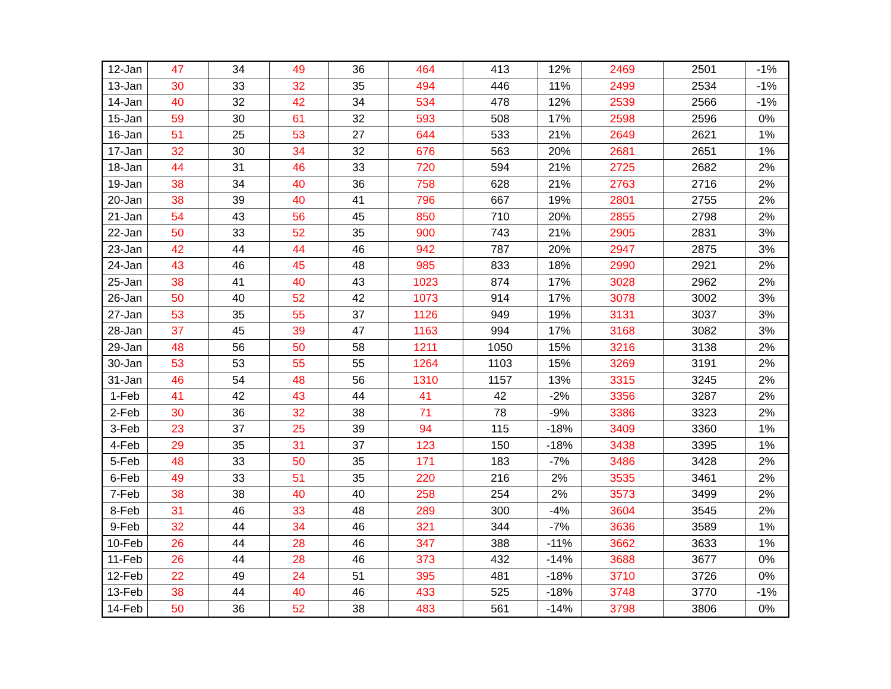| 12-Jan | 47 | 34 | 49 | 36 | 464 | 413 | 12% | 2469 | 2501 | -1% |
| 13-Jan | 30 | 33 | 32 | 35 | 494 | 446 | 11% | 2499 | 2534 | -1% |
| 14-Jan | 40 | 32 | 42 | 34 | 534 | 478 | 12% | 2539 | 2566 | -1% |
| 15-Jan | 59 | 30 | 61 | 32 | 593 | 508 | 17% | 2598 | 2596 | 0% |
| 16-Jan | 51 | 25 | 53 | 27 | 644 | 533 | 21% | 2649 | 2621 | 1% |
| 17-Jan | 32 | 30 | 34 | 32 | 676 | 563 | 20% | 2681 | 2651 | 1% |
| 18-Jan | 44 | 31 | 46 | 33 | 720 | 594 | 21% | 2725 | 2682 | 2% |
| 19-Jan | 38 | 34 | 40 | 36 | 758 | 628 | 21% | 2763 | 2716 | 2% |
| 20-Jan | 38 | 39 | 40 | 41 | 796 | 667 | 19% | 2801 | 2755 | 2% |
| 21-Jan | 54 | 43 | 56 | 45 | 850 | 710 | 20% | 2855 | 2798 | 2% |
| 22-Jan | 50 | 33 | 52 | 35 | 900 | 743 | 21% | 2905 | 2831 | 3% |
| 23-Jan | 42 | 44 | 44 | 46 | 942 | 787 | 20% | 2947 | 2875 | 3% |
| 24-Jan | 43 | 46 | 45 | 48 | 985 | 833 | 18% | 2990 | 2921 | 2% |
| 25-Jan | 38 | 41 | 40 | 43 | 1023 | 874 | 17% | 3028 | 2962 | 2% |
| 26-Jan | 50 | 40 | 52 | 42 | 1073 | 914 | 17% | 3078 | 3002 | 3% |
| 27-Jan | 53 | 35 | 55 | 37 | 1126 | 949 | 19% | 3131 | 3037 | 3% |
| 28-Jan | 37 | 45 | 39 | 47 | 1163 | 994 | 17% | 3168 | 3082 | 3% |
| 29-Jan | 48 | 56 | 50 | 58 | 1211 | 1050 | 15% | 3216 | 3138 | 2% |
| 30-Jan | 53 | 53 | 55 | 55 | 1264 | 1103 | 15% | 3269 | 3191 | 2% |
| 31-Jan | 46 | 54 | 48 | 56 | 1310 | 1157 | 13% | 3315 | 3245 | 2% |
| 1-Feb | 41 | 42 | 43 | 44 | 41 | 42 | -2% | 3356 | 3287 | 2% |
| 2-Feb | 30 | 36 | 32 | 38 | 71 | 78 | -9% | 3386 | 3323 | 2% |
| 3-Feb | 23 | 37 | 25 | 39 | 94 | 115 | -18% | 3409 | 3360 | 1% |
| 4-Feb | 29 | 35 | 31 | 37 | 123 | 150 | -18% | 3438 | 3395 | 1% |
| 5-Feb | 48 | 33 | 50 | 35 | 171 | 183 | -7% | 3486 | 3428 | 2% |
| 6-Feb | 49 | 33 | 51 | 35 | 220 | 216 | 2% | 3535 | 3461 | 2% |
| 7-Feb | 38 | 38 | 40 | 40 | 258 | 254 | 2% | 3573 | 3499 | 2% |
| 8-Feb | 31 | 46 | 33 | 48 | 289 | 300 | -4% | 3604 | 3545 | 2% |
| 9-Feb | 32 | 44 | 34 | 46 | 321 | 344 | -7% | 3636 | 3589 | 1% |
| 10-Feb | 26 | 44 | 28 | 46 | 347 | 388 | -11% | 3662 | 3633 | 1% |
| 11-Feb | 26 | 44 | 28 | 46 | 373 | 432 | -14% | 3688 | 3677 | 0% |
| 12-Feb | 22 | 49 | 24 | 51 | 395 | 481 | -18% | 3710 | 3726 | 0% |
| 13-Feb | 38 | 44 | 40 | 46 | 433 | 525 | -18% | 3748 | 3770 | -1% |
| 14-Feb | 50 | 36 | 52 | 38 | 483 | 561 | -14% | 3798 | 3806 | 0% |